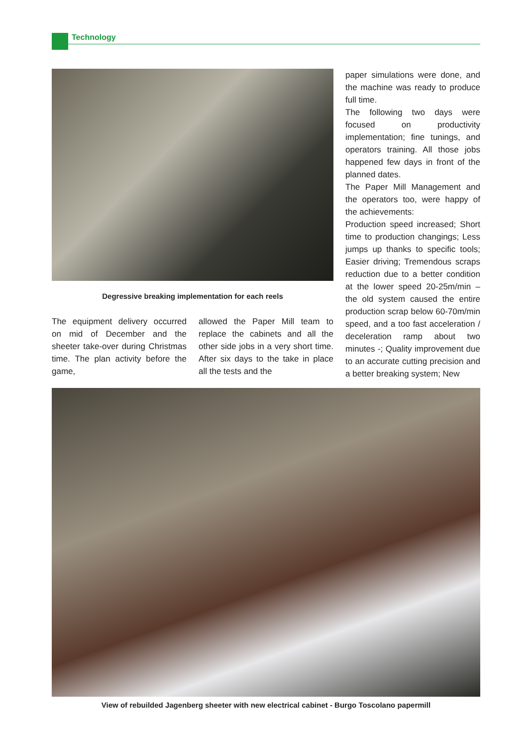Technology
Degressive breaking implementation for each reels
The equipment delivery occurred on mid of December and the sheeter take-over during Christmas time. The plan activity before the game,
allowed the Paper Mill team to replace the cabinets and all the other side jobs in a very short time. After six days to the take in place all the tests and the
paper simulations were done, and the machine was ready to produce full time.
The following two days were focused on productivity implementation; fine tunings, and operators training. All those jobs happened few days in front of the planned dates.
The Paper Mill Management and the operators too, were happy of the achievements:
Production speed increased; Short time to production changings; Less jumps up thanks to specific tools; Easier driving; Tremendous scraps reduction due to a better condition at the lower speed 20-25m/min – the old system caused the entire production scrap below 60-70m/min speed, and a too fast acceleration / deceleration ramp about two minutes -; Quality improvement due to an accurate cutting precision and a better breaking system; New
View of rebuilded Jagenberg sheeter with new electrical cabinet - Burgo Toscolano papermill